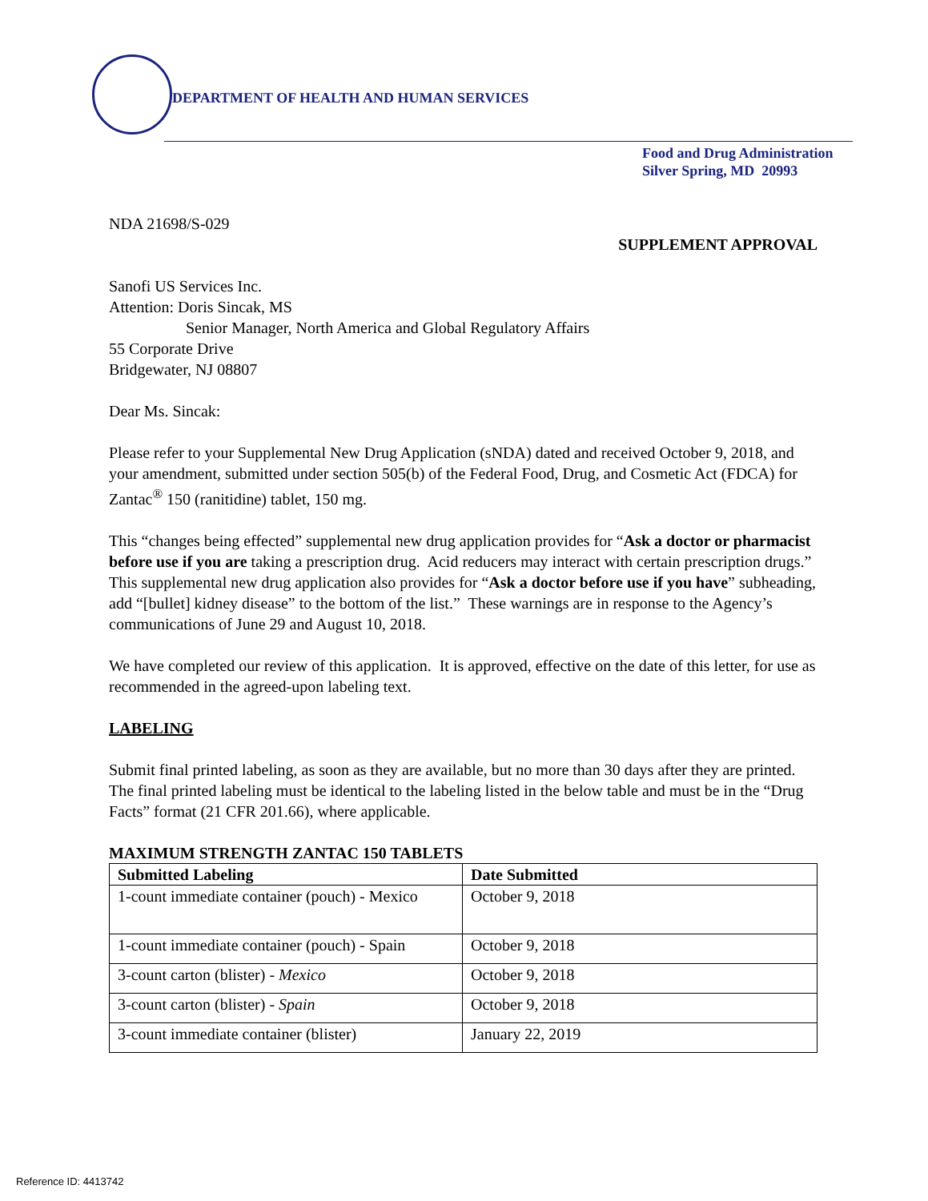DEPARTMENT OF HEALTH AND HUMAN SERVICES
Food and Drug Administration
Silver Spring, MD 20993
NDA 21698/S-029
SUPPLEMENT APPROVAL
Sanofi US Services Inc.
Attention: Doris Sincak, MS
Senior Manager, North America and Global Regulatory Affairs
55 Corporate Drive
Bridgewater, NJ 08807
Dear Ms. Sincak:
Please refer to your Supplemental New Drug Application (sNDA) dated and received October 9, 2018, and your amendment, submitted under section 505(b) of the Federal Food, Drug, and Cosmetic Act (FDCA) for Zantac<sup>®</sup> 150 (ranitidine) tablet, 150 mg.
This “changes being effected” supplemental new drug application provides for “Ask a doctor or pharmacist before use if you are taking a prescription drug. Acid reducers may interact with certain prescription drugs.” This supplemental new drug application also provides for “Ask a doctor before use if you have” subheading, add “[bullet] kidney disease” to the bottom of the list.” These warnings are in response to the Agency’s communications of June 29 and August 10, 2018.
We have completed our review of this application. It is approved, effective on the date of this letter, for use as recommended in the agreed-upon labeling text.
LABELING
Submit final printed labeling, as soon as they are available, but no more than 30 days after they are printed. The final printed labeling must be identical to the labeling listed in the below table and must be in the “Drug Facts” format (21 CFR 201.66), where applicable.
MAXIMUM STRENGTH ZANTAC 150 TABLETS
| Submitted Labeling | Date Submitted |
| --- | --- |
| 1-count immediate container (pouch) - Mexico | October 9, 2018 |
| 1-count immediate container (pouch) - Spain | October 9, 2018 |
| 3-count carton (blister) - Mexico | October 9, 2018 |
| 3-count carton (blister) - Spain | October 9, 2018 |
| 3-count immediate container (blister) | January 22, 2019 |
Reference ID: 4413742